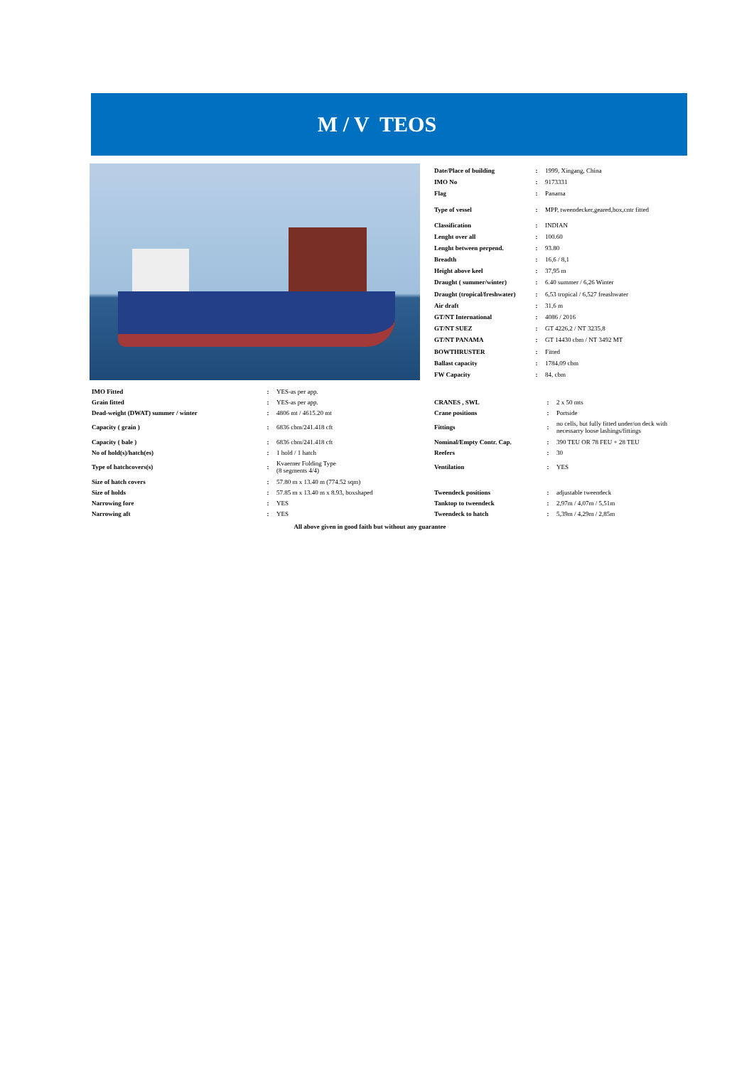M / V TEOS
| Date/Place of building | : | 1999, Xingang, China |
| IMO No | : | 9173331 |
| Flag | : | Panama |
| Type of vessel | : | MPP, tweendecker,geared,box,cntr fitted |
| Classification | : | INDIAN |
| Lenght over all | : | 100.60 |
| Lenght between perpend. | : | 93.80 |
| Breadth | : | 16,6 / 8,1 |
| Height above keel | : | 37,95 m |
| Draught ( summer/winter) | : | 6.40 summer / 6,26 Winter |
| Draught (tropical/freshwater) | : | 6,53 tropical / 6,527 freashwater |
| Air draft | : | 31,6 m |
| GT/NT International | : | 4086 / 2016 |
| GT/NT SUEZ | : | GT 4226,2 / NT 3235,8 |
| GT/NT PANAMA | : | GT 14430 cbm / NT 3492 MT |
| BOWTHRUSTER | : | Fitted |
| Ballast capacity | : | 1784,09 cbm |
| FW Capacity | : | 84, cbm |
| IMO Fitted | : | YES-as per app. |
| Grain fitted | : | YES-as per app. |
| Dead-weight (DWAT) summer / winter | : | 4806 mt / 4615.20 mt |
| Capacity ( grain ) | : | 6836 cbm/241.418 cft |
| Capacity ( bale ) | : | 6836 cbm/241.418 cft |
| No of hold(s)/hatch(es) | : | 1 hold / 1 hatch |
| Type of hatchcovers(s) | : | Kvaerner Folding Type (8 segments 4/4) |
| Size of hatch covers | : | 57.80 m x 13.40 m (774.52 sqm) |
| Size of holds | : | 57.85 m x 13.40 m x 8.93, boxshaped |
| Narrowing fore | : | YES |
| Narrowing aft | : | YES |
| CRANES , SWL | : | 2 x 50 mts |
| Crane positions | : | Portside |
| Fittings | : | no cells, but fully fitted under/on deck with necessarry loose lashings/fittings |
| Nominal/Empty Contr. Cap. | : | 390 TEU OR 78 FEU + 28 TEU |
| Reefers | : | 30 |
| Ventilation | : | YES |
| Tweendeck positions | : | adjustable tweendeck |
| Tanktop to tweendeck | : | 2,97m / 4,07m / 5,51m |
| Tweendeck to hatch | : | 5,39m / 4,29m / 2,85m |
All above given in good faith but without any guarantee